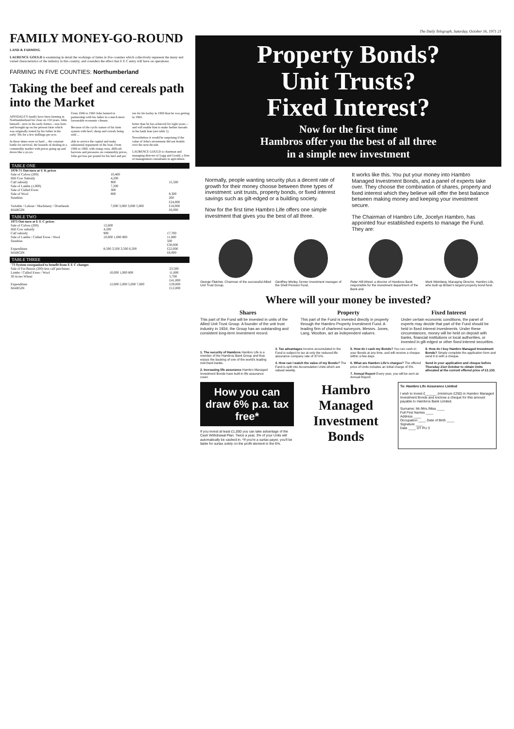FAMILY MONEY-GO-ROUND
LAND & FARMING
LAURENCE GOULD is examining in detail the workings of farms in five counties which collectively represent the many and varied characteristics of the industry in this country, and considers the effect that E E C entry will have on operations.
FARMING IN FIVE COUNTIES: Northumberland
Taking the beef and cereals path into the Market
AINSDALE'S family have been farming in Northumberland for close on 150 years. John himself—now in his early forties—was born and brought up on the present farm which was originally rented by his father in the early '30s for a few shillings per acre.
In those times were so hard ... the constant battle for survival, the hazards of dealing in a commodity market with prices going up and down like a yo-yo.
From 1946 to 1960 John farmed in partnership with his father in a much more favourable economic climate.
Because of the cyclic nature of his farm system with beef, sheep and cereals being sold ...
able to service the capital and make substantial repayment of the loan. From 1966 to 1969, with rising costs, difficult harvests and pressures on commodity prices, John got less per pound for his beef and per ton for his barley in 1969 than he was getting in 1960.
better than he has achieved for eight years—and will enable him to make further inroads in his bank loan (see table 1).
Nevertheless it would be surprising if the value of John's investment did not double over the next decade.
LAURENCE GOULD is chairman and managing director of Lugg and Gould, a firm of management consultants in agriculture.
TABLE ONE
| 1970-71 Out-turn at U K prices | | |
| --- | --- | --- |
| Sale of Calves (200) | 10,400 | |
| Hill Cow Subsidy | 4,200 | |
| Calf subsidy | 900 | 15,500 |
| Sale of Lambs (1,000) | 7,200 | |
| Sale of Culled Ewes | 300 | |
| Sale of Wool | 800 | 8,300 |
| Sundries | | 200 |
| | | £24,000 |
| Variable / Labour / Machinery / Overheads | 7,000 3,000 3,000 5,000 | £18,000 |
| MARGIN | | £6,000 |
TABLE TWO
| 1973 Out-turn at E E C prices | | |
| --- | --- | --- |
| Sale of Calves (200) | 12,600 | |
| Hill Cow subsidy | 4,200 | |
| Calf subsidy | 900 | 17,700 |
| Sale of Lambs / Culled Ewes / Wool | 10,000 1,000 800 | 11,800 |
| Sundries | | 500 |
| | | £30,000 |
| Expenditure | 8,500 3,500 3,500 6,500 | £22,000 |
| MARGIN | | £8,000 |
TABLE THREE
| '73 System reorganised to benefit from E E C changes | | |
| --- | --- | --- |
| Sale of Fat Beasts (200) less calf purchases | | 23,500 |
| Lambs / Culled Ewes / Wool | 10,000 1,000 800 | 11,800 |
| 30 Acres Wheat | | 5,700 |
| | | £41,000 |
| Expenditure | 12,000 5,000 5,000 7,000 | £29,000 |
| MARGIN | | £12,000 |
The Daily Telegraph, Saturday, October 16, 1971 21
Property Bonds?
Unit Trusts?
Fixed Interest?
Now for the first time
Hambros offer you the best of all three
in a simple new investment
Normally, people wanting security plus a decent rate of growth for their money choose between three types of investment: unit trusts, property bonds, or fixed interest savings such as gilt-edged or a building society.
Now for the first time Hambro Life offers one simple investment that gives you the best of all three.
It works like this. You put your money into Hambro Managed Investment Bonds, and a panel of experts take over. They choose the combination of shares, property and fixed interest which they believe will offer the best balance between making money and keeping your investment secure.
The Chairman of Hambro Life, Jocelyn Hambro, has appointed four established experts to manage the Fund. They are:
George Fletcher, Chairman of the successful Allied Unit Trust Group.
Geoffrey Morley, former investment manager of the Shell Pension Fund.
Peter Hill-Wood, a director of Hambros Bank responsible for the investment department of the Bank and
Mark Weinberg, Managing Director, Hambro Life, who built up Britain's largest property bond fund.
Where will your money be invested?
Shares
This part of the Fund will be invested in units of the Allied Unit Trust Group. A founder of the unit trust industry in 1934, the Group has an outstanding and consistent long-term investment record.
Property
This part of the Fund is invested directly in property through the Hambro Property Investment Fund. A leading firm of chartered surveyors, Messrs. Jones, Lang, Wootton, act as independent valuers.
Fixed Interest
Under certain economic conditions, the panel of experts may decide that part of the Fund should be held in fixed interest investments. Under these circumstances, money will be held on deposit with banks, financial institutions or local authorities, or invested in gilt-edged or other fixed interest securities.
1. The security of Hambros Hambro Life is a member of the Hambros Bank Group and thus enjoys the backing of one of the world's leading merchant banks.
2. Increasing life assurance Hambro Managed Investment Bonds have built-in life assurance cover.
3. Tax advantages Income accumulated in the Fund is subject to tax at only the reduced life assurance company rate of 37½%.
4. How can I watch the value of my Bonds? The Fund is split into Accumulation Units which are valued weekly.
5. How do I cash my Bonds? You can cash-in your Bonds at any time, and will receive a cheque within a few days.
6. What are Hambro Life's charges? The offered price of Units includes an initial charge of 5%.
7. Annual Report Every year, you will be sent an Annual Report.
8. How do I buy Hambro Managed Investment Bonds? Simply complete the application form and send it in with a cheque.
Send in your application and cheque before Thursday 21st October to obtain Units allocated at the current offered price of £1.130.
How you can draw 6% p.a. tax free*
If you invest at least £1,000 you can take advantage of the Cash Withdrawal Plan. Twice a year, 3% of your Units will automatically be cashed-in. *If you're a surtax payer, you'll be liable for surtax solely on the profit element in the 6%.
Hambro Managed Investment Bonds
To: Hambro Life Assurance Limited
I wish to invest £______ (minimum £250) in Hambro Managed Investment Bonds and enclose a cheque for this amount payable to Hambros Bank Limited.
Surname: Mr./Mrs./Miss ____
Full First Names ____
Address ____
Occupation ____ Date of Birth ____
Signature ____
Date ____ DT PU 3